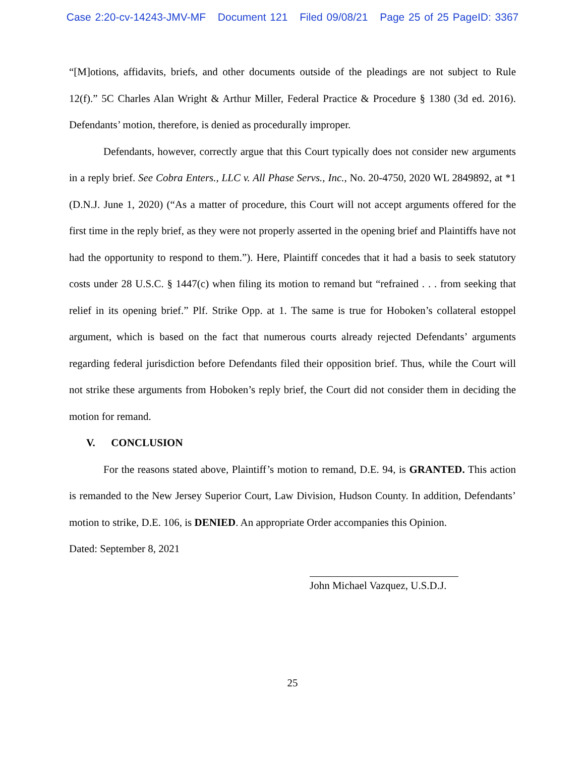Case 2:20-cv-14243-JMV-MF Document 121 Filed 09/08/21 Page 25 of 25 PageID: 3367
“[M]otions, affidavits, briefs, and other documents outside of the pleadings are not subject to Rule 12(f).” 5C Charles Alan Wright & Arthur Miller, Federal Practice & Procedure § 1380 (3d ed. 2016). Defendants’ motion, therefore, is denied as procedurally improper.
Defendants, however, correctly argue that this Court typically does not consider new arguments in a reply brief. See Cobra Enters., LLC v. All Phase Servs., Inc., No. 20-4750, 2020 WL 2849892, at *1 (D.N.J. June 1, 2020) (“As a matter of procedure, this Court will not accept arguments offered for the first time in the reply brief, as they were not properly asserted in the opening brief and Plaintiffs have not had the opportunity to respond to them.”). Here, Plaintiff concedes that it had a basis to seek statutory costs under 28 U.S.C. § 1447(c) when filing its motion to remand but “refrained . . . from seeking that relief in its opening brief.” Plf. Strike Opp. at 1. The same is true for Hoboken’s collateral estoppel argument, which is based on the fact that numerous courts already rejected Defendants’ arguments regarding federal jurisdiction before Defendants filed their opposition brief. Thus, while the Court will not strike these arguments from Hoboken’s reply brief, the Court did not consider them in deciding the motion for remand.
V. CONCLUSION
For the reasons stated above, Plaintiff’s motion to remand, D.E. 94, is GRANTED. This action is remanded to the New Jersey Superior Court, Law Division, Hudson County. In addition, Defendants’ motion to strike, D.E. 106, is DENIED. An appropriate Order accompanies this Opinion.
Dated: September 8, 2021
John Michael Vazquez, U.S.D.J.
25